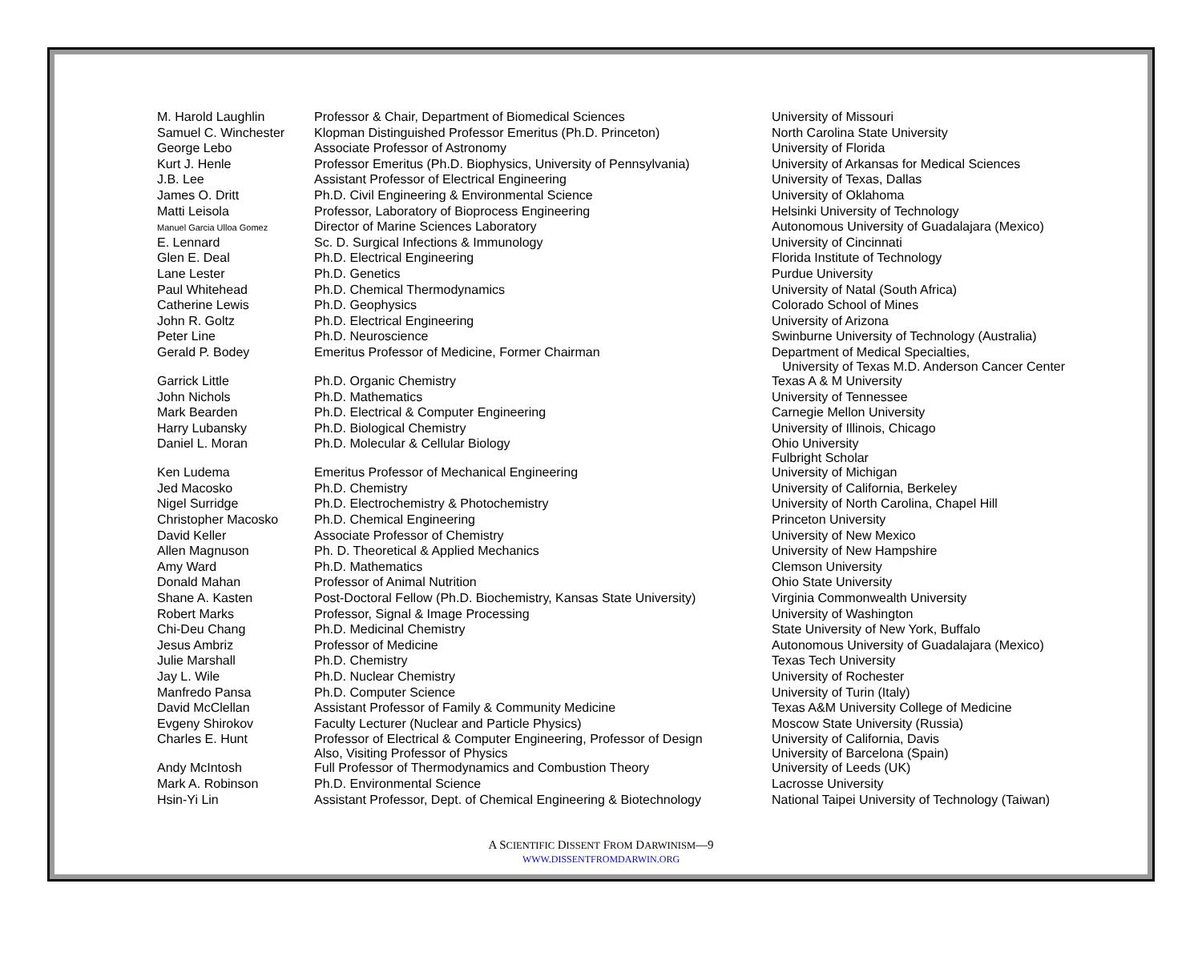| M. Harold Laughlin | Professor & Chair, Department of Biomedical Sciences | University of Missouri |
| Samuel C. Winchester | Klopman Distinguished Professor Emeritus (Ph.D. Princeton) | North Carolina State University |
| George Lebo | Associate Professor of Astronomy | University of Florida |
| Kurt J. Henle | Professor Emeritus (Ph.D. Biophysics, University of Pennsylvania) | University of Arkansas for Medical Sciences |
| J.B. Lee | Assistant Professor of Electrical Engineering | University of Texas, Dallas |
| James O. Dritt | Ph.D. Civil Engineering & Environmental Science | University of Oklahoma |
| Matti Leisola | Professor, Laboratory of Bioprocess Engineering | Helsinki University of Technology |
| Manuel Garcia Ulloa Gomez | Director of Marine Sciences Laboratory | Autonomous University of Guadalajara (Mexico) |
| E. Lennard | Sc. D. Surgical Infections & Immunology | University of Cincinnati |
| Glen E. Deal | Ph.D. Electrical Engineering | Florida Institute of Technology |
| Lane Lester | Ph.D. Genetics | Purdue University |
| Paul Whitehead | Ph.D. Chemical Thermodynamics | University of Natal (South Africa) |
| Catherine Lewis | Ph.D. Geophysics | Colorado School of Mines |
| John R. Goltz | Ph.D. Electrical Engineering | University of Arizona |
| Peter Line | Ph.D. Neuroscience | Swinburne University of Technology (Australia) |
| Gerald P. Bodey | Emeritus Professor of Medicine, Former Chairman | Department of Medical Specialties, University of Texas M.D. Anderson Cancer Center |
| Garrick Little | Ph.D. Organic Chemistry | Texas A & M University |
| John Nichols | Ph.D. Mathematics | University of Tennessee |
| Mark Bearden | Ph.D. Electrical & Computer Engineering | Carnegie Mellon University |
| Harry Lubansky | Ph.D. Biological Chemistry | University of Illinois, Chicago |
| Daniel L. Moran | Ph.D. Molecular & Cellular Biology | Ohio University Fulbright Scholar |
| Ken Ludema | Emeritus Professor of Mechanical Engineering | University of Michigan |
| Jed Macosko | Ph.D. Chemistry | University of California, Berkeley |
| Nigel Surridge | Ph.D. Electrochemistry & Photochemistry | University of North Carolina, Chapel Hill |
| Christopher Macosko | Ph.D. Chemical Engineering | Princeton University |
| David Keller | Associate Professor of Chemistry | University of New Mexico |
| Allen Magnuson | Ph. D. Theoretical & Applied Mechanics | University of New Hampshire |
| Amy Ward | Ph.D. Mathematics | Clemson University |
| Donald Mahan | Professor of Animal Nutrition | Ohio State University |
| Shane A. Kasten | Post-Doctoral Fellow (Ph.D. Biochemistry, Kansas State University) | Virginia Commonwealth University |
| Robert Marks | Professor, Signal & Image Processing | University of Washington |
| Chi-Deu Chang | Ph.D. Medicinal Chemistry | State University of New York, Buffalo |
| Jesus Ambriz | Professor of Medicine | Autonomous University of Guadalajara (Mexico) |
| Julie Marshall | Ph.D. Chemistry | Texas Tech University |
| Jay L. Wile | Ph.D. Nuclear Chemistry | University of Rochester |
| Manfredo Pansa | Ph.D. Computer Science | University of Turin (Italy) |
| David McClellan | Assistant Professor of Family & Community Medicine | Texas A&M University College of Medicine |
| Evgeny Shirokov | Faculty Lecturer (Nuclear and Particle Physics) | Moscow State University (Russia) |
| Charles E. Hunt | Professor of Electrical & Computer Engineering, Professor of Design Also, Visiting Professor of Physics | University of California, Davis University of Barcelona (Spain) |
| Andy McIntosh | Full Professor of Thermodynamics and Combustion Theory | University of Leeds (UK) |
| Mark A. Robinson | Ph.D. Environmental Science | Lacrosse University |
| Hsin-Yi Lin | Assistant Professor, Dept. of Chemical Engineering & Biotechnology | National Taipei University of Technology (Taiwan) |
A SCIENTIFIC DISSENT FROM DARWINISM—9
WWW.DISSENTFROMDARWIN.ORG